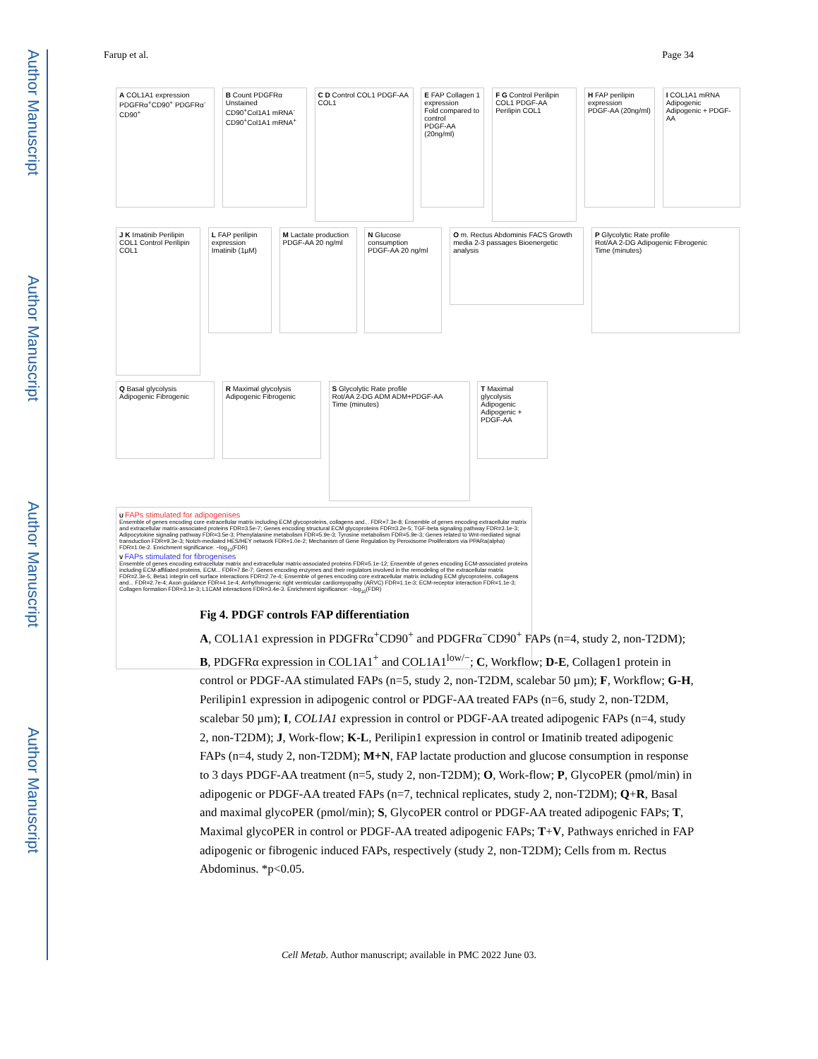Author Manuscript
Author Manuscript
Author Manuscript
Author Manuscript
Farup et al. Page 34
A COL1A1 expression
PDGFRα<sup>+</sup>CD90<sup>+</sup> PDGFRα<sup>-</sup>CD90<sup>+</sup>
B Count PDGFRα
Unstained CD90<sup>+</sup>Col1A1 mRNA<sup>-</sup> CD90<sup>+</sup>Col1A1 mRNA<sup>+</sup>
C D Control COL1 PDGF-AA COL1
E FAP Collagen 1 expression
Fold compared to control
PDGF-AA (20ng/ml)
F G Control Perilipin COL1 PDGF-AA Perilipin COL1
H FAP perilipin expression
PDGF-AA (20ng/ml)
I COL1A1 mRNA
Adipogenic Adipogenic + PDGF-AA
J K Imatinib Perilipin COL1 Control Perilipin COL1
L FAP perilipin expression
Imatinib (1µM)
M Lactate production
PDGF-AA 20 ng/ml
N Glucose consumption
PDGF-AA 20 ng/ml
O m. Rectus Abdominis FACS Growth media 2-3 passages Bioenergetic analysis
P Glycolytic Rate profile
Rot/AA 2-DG Adipogenic Fibrogenic
Time (minutes)
Q Basal glycolysis
Adipogenic Fibrogenic
R Maximal glycolysis
Adipogenic Fibrogenic
S Glycolytic Rate profile
Rot/AA 2-DG ADM ADM+PDGF-AA
Time (minutes)
T Maximal glycolysis
Adipogenic Adipogenic + PDGF-AA
U FAPs stimulated for adipogenises
Ensemble of genes encoding core extracellular matrix including ECM glycoproteins, collagens and... FDR=7.3e-8; Ensemble of genes encoding extracellular matrix and extracellular matrix-associated proteins FDR=3.5e-7; Genes encoding structural ECM glycoproteins FDR=3.2e-5; TGF-beta signaling pathway FDR=3.1e-3; Adipocytokine signaling pathway FDR=3.5e-3; Phenylalanine metabolism FDR=5.9e-3; Tyrosine metabolism FDR=5.9e-3; Genes related to Wnt-mediated signal transduction FDR=9.3e-3; Notch-mediated HES/HEY network FDR=1.0e-2; Mechanism of Gene Regulation by Peroxisome Proliferators via PPARa(alpha) FDR=1.0e-2. Enrichment significance: −log<sub>10</sub>(FDR)
V FAPs stimulated for fibrogenises
Ensemble of genes encoding extracellular matrix and extracellular matrix-associated proteins FDR=5.1e-12; Ensemble of genes encoding ECM-associated proteins including ECM-affiliated proteins, ECM... FDR=7.8e-7; Genes encoding enzymes and their regulators involved in the remodeling of the extracellular matrix FDR=2.3e-5; Beta1 integrin cell surface interactions FDR=2.7e-4; Ensemble of genes encoding core extracellular matrix including ECM glycoproteins, collagens and... FDR=2.7e-4; Axon guidance FDR=4.1e-4; Arrhythmogenic right ventricular cardiomyopathy (ARVC) FDR=1.1e-3; ECM-receptor interaction FDR=1.1e-3; Collagen formation FDR=3.1e-3; L1CAM interactions FDR=3.4e-3. Enrichment significance: −log<sub>10</sub>(FDR)
Fig 4. PDGF controls FAP differentiation
A, COL1A1 expression in PDGFRα<sup>+</sup>CD90<sup>+</sup> and PDGFRα<sup>−</sup>CD90<sup>+</sup> FAPs (n=4, study 2, non-T2DM); B, PDGFRα expression in COL1A1<sup>+</sup> and COL1A1<sup>low/−</sup>; C, Workflow; D-E, Collagen1 protein in control or PDGF-AA stimulated FAPs (n=5, study 2, non-T2DM, scalebar 50 µm); F, Workflow; G-H, Perilipin1 expression in adipogenic control or PDGF-AA treated FAPs (n=6, study 2, non-T2DM, scalebar 50 µm); I, COL1A1 expression in control or PDGF-AA treated adipogenic FAPs (n=4, study 2, non-T2DM); J, Work-flow; K-L, Perilipin1 expression in control or Imatinib treated adipogenic FAPs (n=4, study 2, non-T2DM); M+N, FAP lactate production and glucose consumption in response to 3 days PDGF-AA treatment (n=5, study 2, non-T2DM); O, Work-flow; P, GlycoPER (pmol/min) in adipogenic or PDGF-AA treated FAPs (n=7, technical replicates, study 2, non-T2DM); Q+R, Basal and maximal glycoPER (pmol/min); S, GlycoPER control or PDGF-AA treated adipogenic FAPs; T, Maximal glycoPER in control or PDGF-AA treated adipogenic FAPs; T+V, Pathways enriched in FAP adipogenic or fibrogenic induced FAPs, respectively (study 2, non-T2DM); Cells from m. Rectus Abdominus. *p<0.05.
Cell Metab. Author manuscript; available in PMC 2022 June 03.